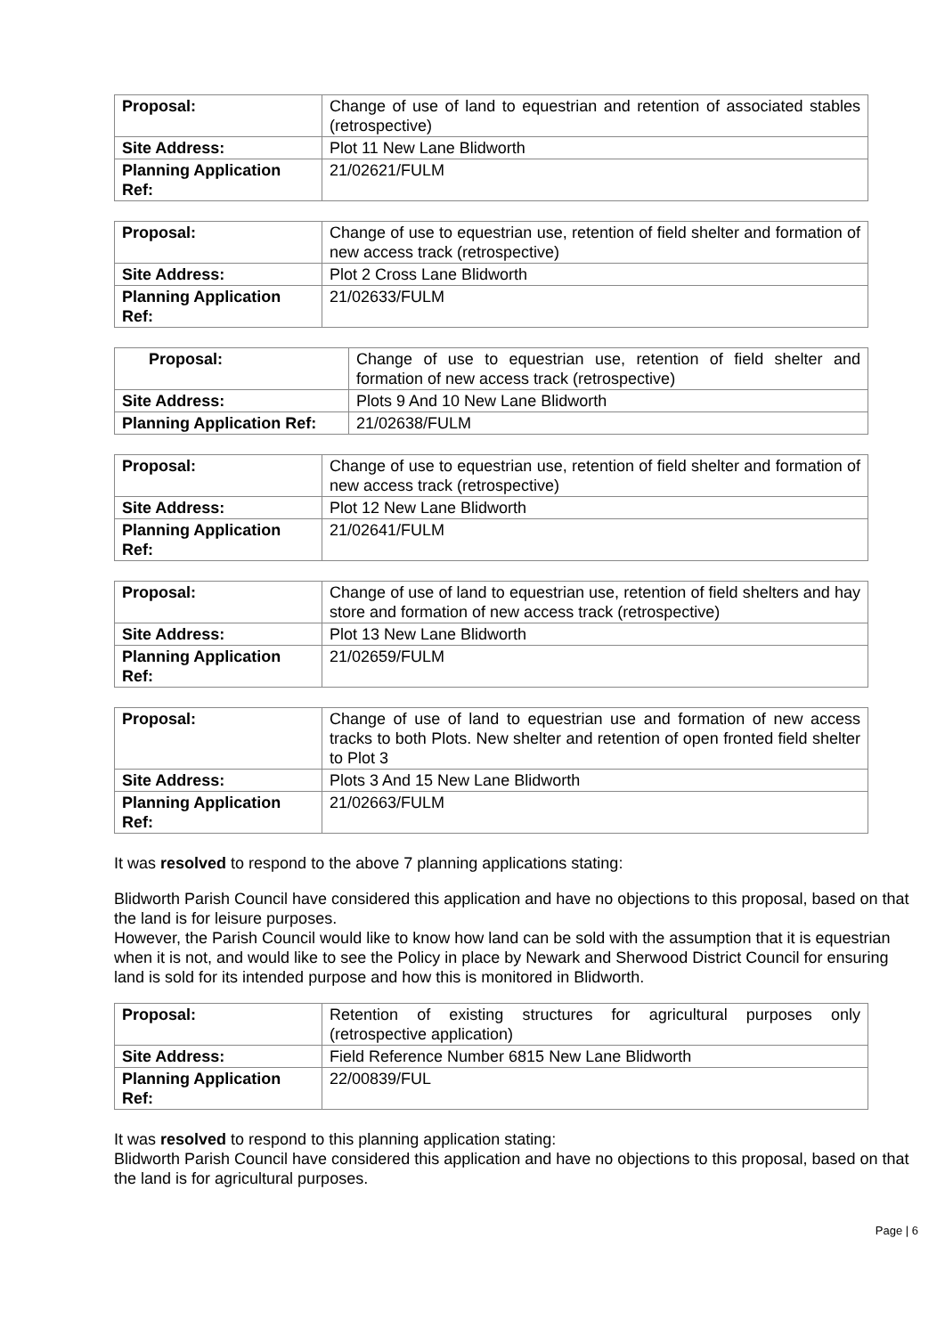| Proposal: | Change of use of land to equestrian and retention of associated stables (retrospective) |
| Site Address: | Plot 11 New Lane Blidworth |
| Planning Application Ref: | 21/02621/FULM |
| Proposal: | Change of use to equestrian use, retention of field shelter and formation of new access track (retrospective) |
| Site Address: | Plot 2 Cross Lane Blidworth |
| Planning Application Ref: | 21/02633/FULM |
| Proposal: | Change of use to equestrian use, retention of field shelter and formation of new access track (retrospective) |
| Site Address: | Plots 9 And 10 New Lane Blidworth |
| Planning Application Ref: | 21/02638/FULM |
| Proposal: | Change of use to equestrian use, retention of field shelter and formation of new access track (retrospective) |
| Site Address: | Plot 12 New Lane Blidworth |
| Planning Application Ref: | 21/02641/FULM |
| Proposal: | Change of use of land to equestrian use, retention of field shelters and hay store and formation of new access track (retrospective) |
| Site Address: | Plot 13 New Lane Blidworth |
| Planning Application Ref: | 21/02659/FULM |
| Proposal: | Change of use of land to equestrian use and formation of new access tracks to both Plots. New shelter and retention of open fronted field shelter to Plot 3 |
| Site Address: | Plots 3 And 15 New Lane Blidworth |
| Planning Application Ref: | 21/02663/FULM |
It was resolved to respond to the above 7 planning applications stating:
Blidworth Parish Council have considered this application and have no objections to this proposal, based on that the land is for leisure purposes.
However, the Parish Council would like to know how land can be sold with the assumption that it is equestrian when it is not, and would like to see the Policy in place by Newark and Sherwood District Council for ensuring land is sold for its intended purpose and how this is monitored in Blidworth.
| Proposal: | Retention of existing structures for agricultural purposes only (retrospective application) |
| Site Address: | Field Reference Number 6815 New Lane Blidworth |
| Planning Application Ref: | 22/00839/FUL |
It was resolved to respond to this planning application stating:
Blidworth Parish Council have considered this application and have no objections to this proposal, based on that the land is for agricultural purposes.
Page | 6